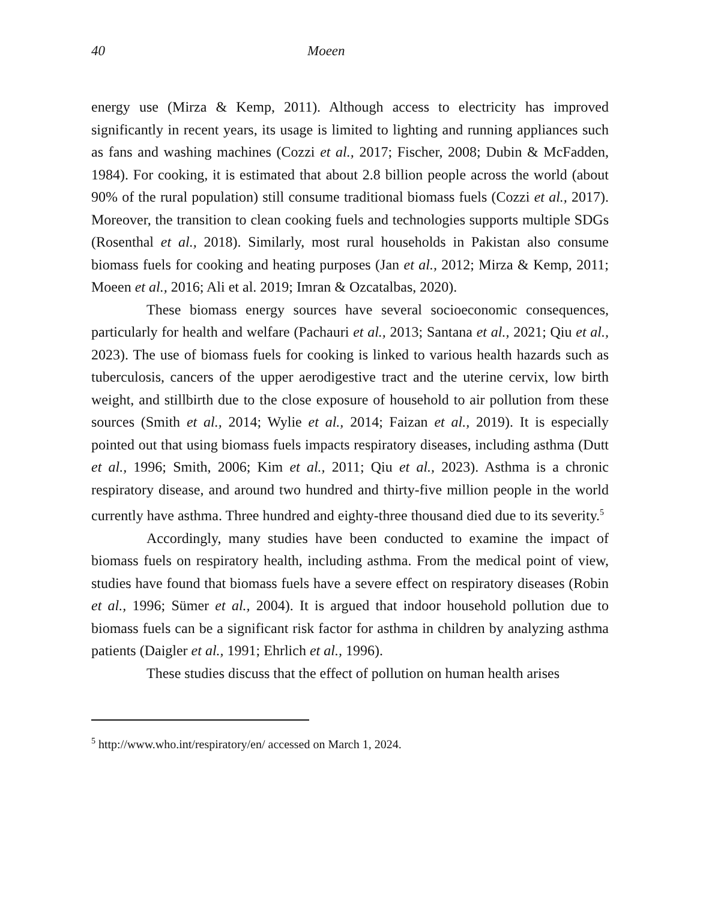40 Moeen
energy use (Mirza & Kemp, 2011). Although access to electricity has improved significantly in recent years, its usage is limited to lighting and running appliances such as fans and washing machines (Cozzi et al., 2017; Fischer, 2008; Dubin & McFadden, 1984). For cooking, it is estimated that about 2.8 billion people across the world (about 90% of the rural population) still consume traditional biomass fuels (Cozzi et al., 2017). Moreover, the transition to clean cooking fuels and technologies supports multiple SDGs (Rosenthal et al., 2018). Similarly, most rural households in Pakistan also consume biomass fuels for cooking and heating purposes (Jan et al., 2012; Mirza & Kemp, 2011; Moeen et al., 2016; Ali et al. 2019; Imran & Ozcatalbas, 2020).
These biomass energy sources have several socioeconomic consequences, particularly for health and welfare (Pachauri et al., 2013; Santana et al., 2021; Qiu et al., 2023). The use of biomass fuels for cooking is linked to various health hazards such as tuberculosis, cancers of the upper aerodigestive tract and the uterine cervix, low birth weight, and stillbirth due to the close exposure of household to air pollution from these sources (Smith et al., 2014; Wylie et al., 2014; Faizan et al., 2019). It is especially pointed out that using biomass fuels impacts respiratory diseases, including asthma (Dutt et al., 1996; Smith, 2006; Kim et al., 2011; Qiu et al., 2023). Asthma is a chronic respiratory disease, and around two hundred and thirty-five million people in the world currently have asthma. Three hundred and eighty-three thousand died due to its severity.<sup>5</sup>
Accordingly, many studies have been conducted to examine the impact of biomass fuels on respiratory health, including asthma. From the medical point of view, studies have found that biomass fuels have a severe effect on respiratory diseases (Robin et al., 1996; Sümer et al., 2004). It is argued that indoor household pollution due to biomass fuels can be a significant risk factor for asthma in children by analyzing asthma patients (Daigler et al., 1991; Ehrlich et al., 1996).
These studies discuss that the effect of pollution on human health arises
<sup>5</sup> http://www.who.int/respiratory/en/ accessed on March 1, 2024.